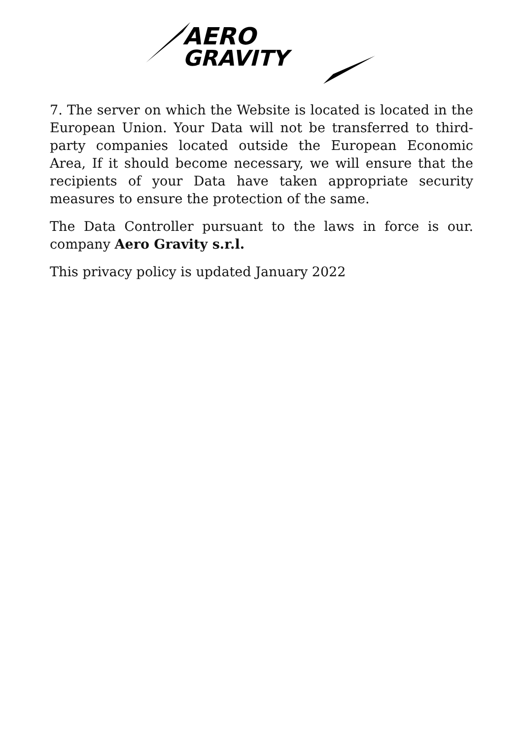AERO
GRAVITY
7. The server on which the Website is located is located in the European Union. Your Data will not be transferred to third-party companies located outside the European Economic Area, If it should become necessary, we will ensure that the recipients of your Data have taken appropriate security measures to ensure the protection of the same.
The Data Controller pursuant to the laws in force is our. company Aero Gravity s.r.l.
This privacy policy is updated January 2022